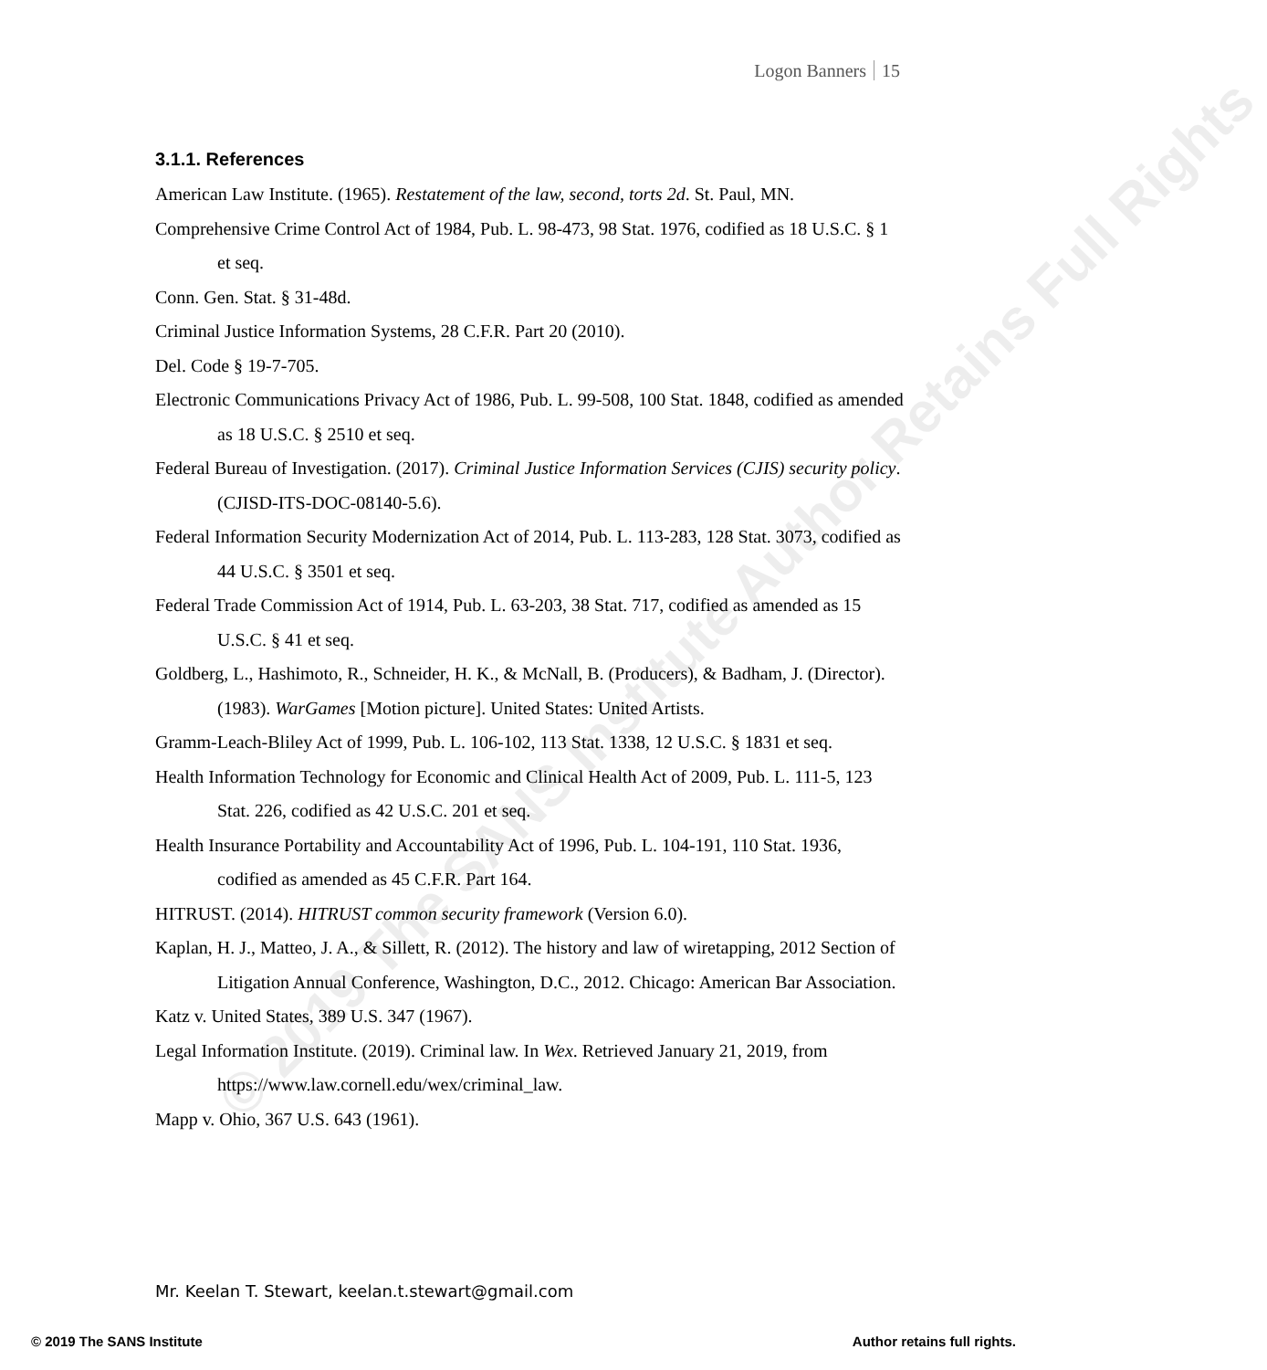© 2019 The SANS Institute Author Retains Full Rights
Logon Banners 15
3.1.1. References
American Law Institute. (1965). Restatement of the law, second, torts 2d. St. Paul, MN.
Comprehensive Crime Control Act of 1984, Pub. L. 98-473, 98 Stat. 1976, codified as 18 U.S.C. § 1 et seq.
Conn. Gen. Stat. § 31-48d.
Criminal Justice Information Systems, 28 C.F.R. Part 20 (2010).
Del. Code § 19-7-705.
Electronic Communications Privacy Act of 1986, Pub. L. 99-508, 100 Stat. 1848, codified as amended as 18 U.S.C. § 2510 et seq.
Federal Bureau of Investigation. (2017). Criminal Justice Information Services (CJIS) security policy. (CJISD-ITS-DOC-08140-5.6).
Federal Information Security Modernization Act of 2014, Pub. L. 113-283, 128 Stat. 3073, codified as 44 U.S.C. § 3501 et seq.
Federal Trade Commission Act of 1914, Pub. L. 63-203, 38 Stat. 717, codified as amended as 15 U.S.C. § 41 et seq.
Goldberg, L., Hashimoto, R., Schneider, H. K., & McNall, B. (Producers), & Badham, J. (Director). (1983). WarGames [Motion picture]. United States: United Artists.
Gramm-Leach-Bliley Act of 1999, Pub. L. 106-102, 113 Stat. 1338, 12 U.S.C. § 1831 et seq.
Health Information Technology for Economic and Clinical Health Act of 2009, Pub. L. 111-5, 123 Stat. 226, codified as 42 U.S.C. 201 et seq.
Health Insurance Portability and Accountability Act of 1996, Pub. L. 104-191, 110 Stat. 1936, codified as amended as 45 C.F.R. Part 164.
HITRUST. (2014). HITRUST common security framework (Version 6.0).
Kaplan, H. J., Matteo, J. A., & Sillett, R. (2012). The history and law of wiretapping, 2012 Section of Litigation Annual Conference, Washington, D.C., 2012. Chicago: American Bar Association.
Katz v. United States, 389 U.S. 347 (1967).
Legal Information Institute. (2019). Criminal law. In Wex. Retrieved January 21, 2019, from https://www.law.cornell.edu/wex/criminal_law.
Mapp v. Ohio, 367 U.S. 643 (1961).
Mr. Keelan T. Stewart, keelan.t.stewart@gmail.com
© 2019 The SANS Institute Author retains full rights.